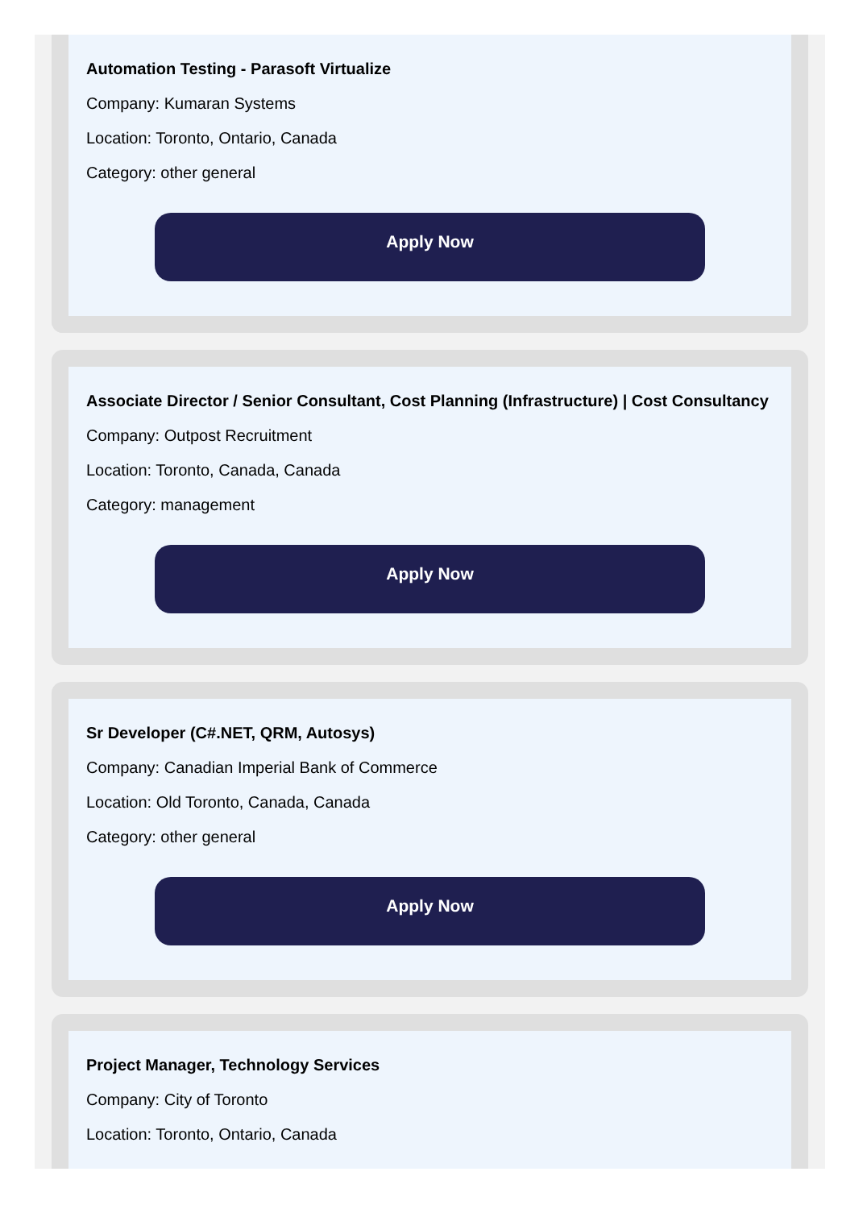Automation Testing - Parasoft Virtualize
Company: Kumaran Systems
Location: Toronto, Ontario, Canada
Category: other general
Apply Now
Associate Director / Senior Consultant, Cost Planning (Infrastructure) | Cost Consultancy
Company: Outpost Recruitment
Location: Toronto, Canada, Canada
Category: management
Apply Now
Sr Developer (C#.NET, QRM, Autosys)
Company: Canadian Imperial Bank of Commerce
Location: Old Toronto, Canada, Canada
Category: other general
Apply Now
Project Manager, Technology Services
Company: City of Toronto
Location: Toronto, Ontario, Canada